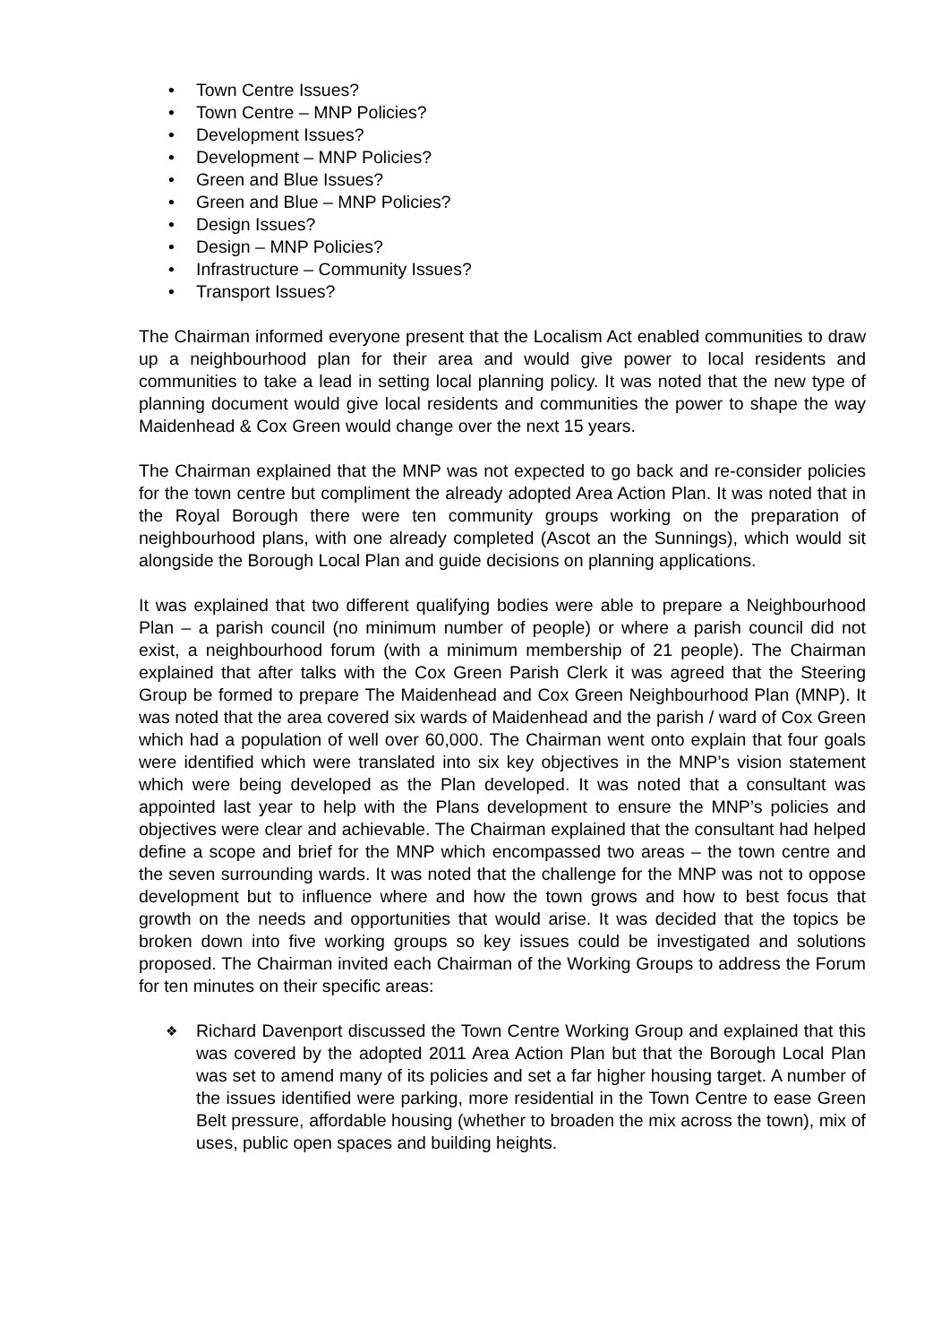• Town Centre Issues?
• Town Centre – MNP Policies?
• Development Issues?
• Development – MNP Policies?
• Green and Blue Issues?
• Green and Blue – MNP Policies?
• Design Issues?
• Design – MNP Policies?
• Infrastructure – Community Issues?
• Transport Issues?
The Chairman informed everyone present that the Localism Act enabled communities to draw up a neighbourhood plan for their area and would give power to local residents and communities to take a lead in setting local planning policy. It was noted that the new type of planning document would give local residents and communities the power to shape the way Maidenhead & Cox Green would change over the next 15 years.
The Chairman explained that the MNP was not expected to go back and re-consider policies for the town centre but compliment the already adopted Area Action Plan. It was noted that in the Royal Borough there were ten community groups working on the preparation of neighbourhood plans, with one already completed (Ascot an the Sunnings), which would sit alongside the Borough Local Plan and guide decisions on planning applications.
It was explained that two different qualifying bodies were able to prepare a Neighbourhood Plan – a parish council (no minimum number of people) or where a parish council did not exist, a neighbourhood forum (with a minimum membership of 21 people). The Chairman explained that after talks with the Cox Green Parish Clerk it was agreed that the Steering Group be formed to prepare The Maidenhead and Cox Green Neighbourhood Plan (MNP). It was noted that the area covered six wards of Maidenhead and the parish / ward of Cox Green which had a population of well over 60,000. The Chairman went onto explain that four goals were identified which were translated into six key objectives in the MNP’s vision statement which were being developed as the Plan developed. It was noted that a consultant was appointed last year to help with the Plans development to ensure the MNP’s policies and objectives were clear and achievable. The Chairman explained that the consultant had helped define a scope and brief for the MNP which encompassed two areas – the town centre and the seven surrounding wards. It was noted that the challenge for the MNP was not to oppose development but to influence where and how the town grows and how to best focus that growth on the needs and opportunities that would arise. It was decided that the topics be broken down into five working groups so key issues could be investigated and solutions proposed. The Chairman invited each Chairman of the Working Groups to address the Forum for ten minutes on their specific areas:
❖ Richard Davenport discussed the Town Centre Working Group and explained that this was covered by the adopted 2011 Area Action Plan but that the Borough Local Plan was set to amend many of its policies and set a far higher housing target. A number of the issues identified were parking, more residential in the Town Centre to ease Green Belt pressure, affordable housing (whether to broaden the mix across the town), mix of uses, public open spaces and building heights.